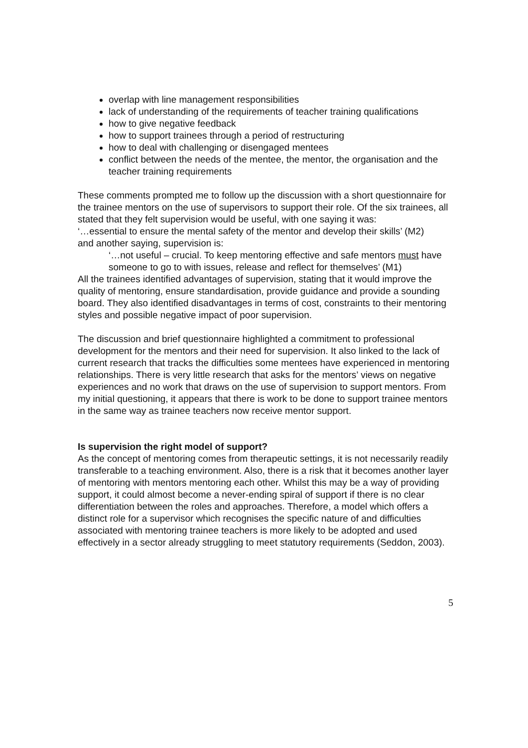overlap with line management responsibilities
lack of understanding of the requirements of teacher training qualifications
how to give negative feedback
how to support trainees through a period of restructuring
how to deal with challenging or disengaged mentees
conflict between the needs of the mentee, the mentor, the organisation and the teacher training requirements
These comments prompted me to follow up the discussion with a short questionnaire for the trainee mentors on the use of supervisors to support their role. Of the six trainees, all stated that they felt supervision would be useful, with one saying it was:
‘…essential to ensure the mental safety of the mentor and develop their skills’ (M2)
and another saying, supervision is:
‘…not useful – crucial. To keep mentoring effective and safe mentors must have someone to go to with issues, release and reflect for themselves’ (M1)
All the trainees identified advantages of supervision, stating that it would improve the quality of mentoring, ensure standardisation, provide guidance and provide a sounding board. They also identified disadvantages in terms of cost, constraints to their mentoring styles and possible negative impact of poor supervision.
The discussion and brief questionnaire highlighted a commitment to professional development for the mentors and their need for supervision. It also linked to the lack of current research that tracks the difficulties some mentees have experienced in mentoring relationships. There is very little research that asks for the mentors’ views on negative experiences and no work that draws on the use of supervision to support mentors. From my initial questioning, it appears that there is work to be done to support trainee mentors in the same way as trainee teachers now receive mentor support.
Is supervision the right model of support?
As the concept of mentoring comes from therapeutic settings, it is not necessarily readily transferable to a teaching environment. Also, there is a risk that it becomes another layer of mentoring with mentors mentoring each other. Whilst this may be a way of providing support, it could almost become a never-ending spiral of support if there is no clear differentiation between the roles and approaches. Therefore, a model which offers a distinct role for a supervisor which recognises the specific nature of and difficulties associated with mentoring trainee teachers is more likely to be adopted and used effectively in a sector already struggling to meet statutory requirements (Seddon, 2003).
5